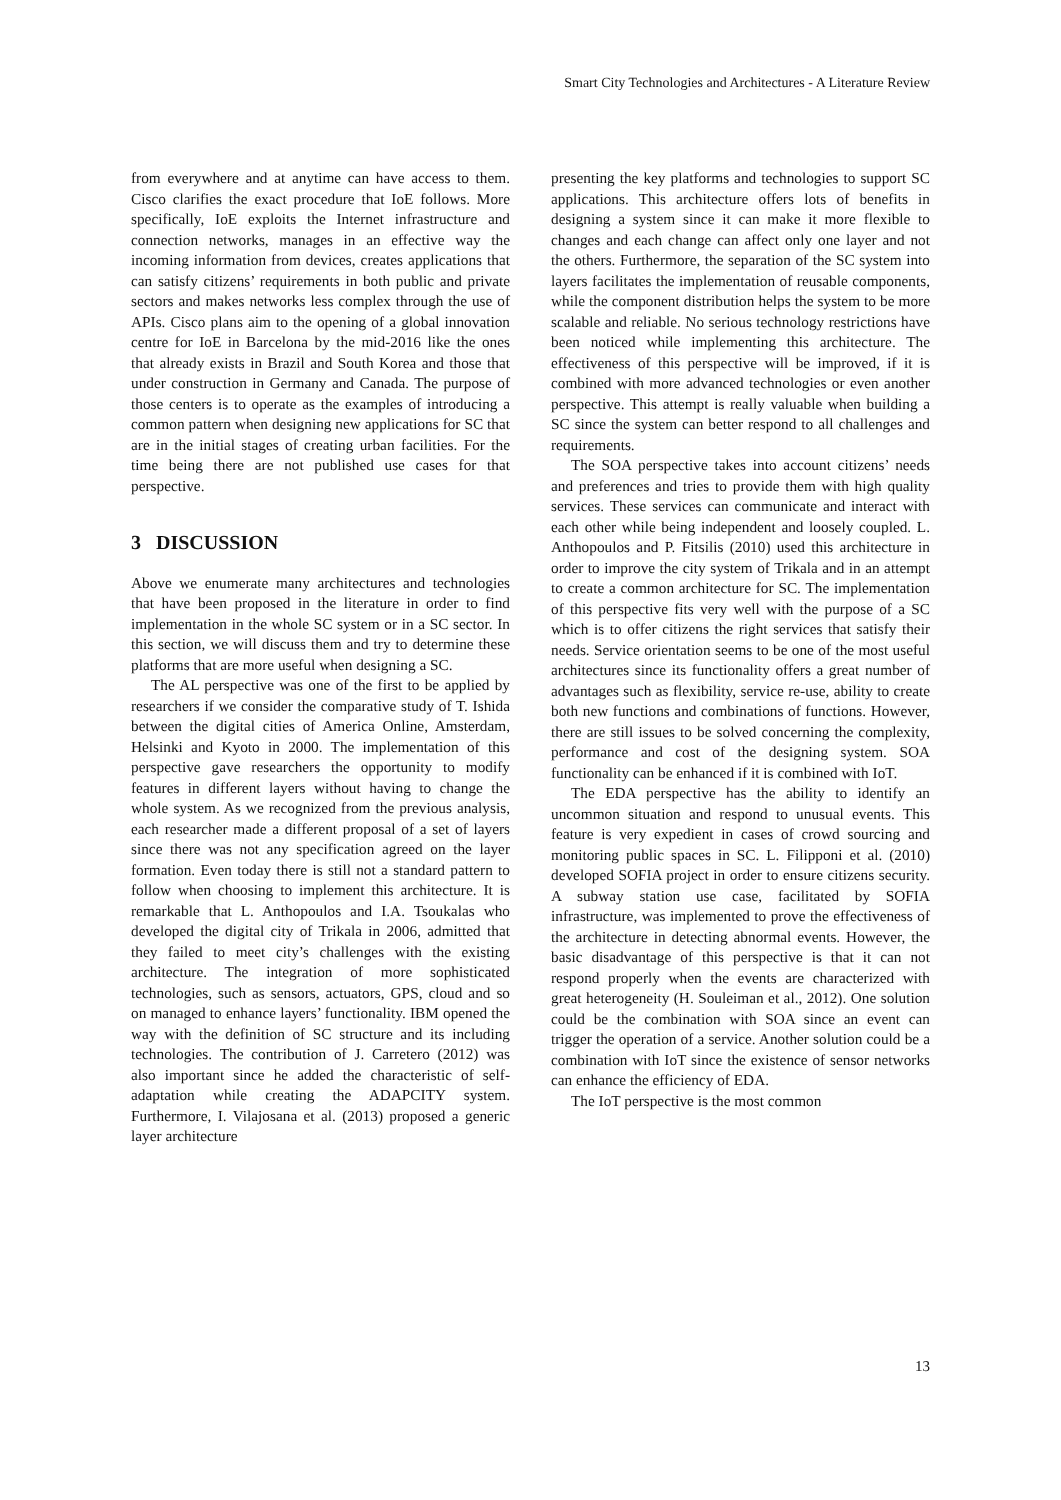Smart City Technologies and Architectures - A Literature Review
from everywhere and at anytime can have access to them. Cisco clarifies the exact procedure that IoE follows. More specifically, IoE exploits the Internet infrastructure and connection networks, manages in an effective way the incoming information from devices, creates applications that can satisfy citizens’ requirements in both public and private sectors and makes networks less complex through the use of APIs. Cisco plans aim to the opening of a global innovation centre for IoE in Barcelona by the mid-2016 like the ones that already exists in Brazil and South Korea and those that under construction in Germany and Canada. The purpose of those centers is to operate as the examples of introducing a common pattern when designing new applications for SC that are in the initial stages of creating urban facilities. For the time being there are not published use cases for that perspective.
3 DISCUSSION
Above we enumerate many architectures and technologies that have been proposed in the literature in order to find implementation in the whole SC system or in a SC sector. In this section, we will discuss them and try to determine these platforms that are more useful when designing a SC.
The AL perspective was one of the first to be applied by researchers if we consider the comparative study of T. Ishida between the digital cities of America Online, Amsterdam, Helsinki and Kyoto in 2000. The implementation of this perspective gave researchers the opportunity to modify features in different layers without having to change the whole system. As we recognized from the previous analysis, each researcher made a different proposal of a set of layers since there was not any specification agreed on the layer formation. Even today there is still not a standard pattern to follow when choosing to implement this architecture. It is remarkable that L. Anthopoulos and I.A. Tsoukalas who developed the digital city of Trikala in 2006, admitted that they failed to meet city’s challenges with the existing architecture. The integration of more sophisticated technologies, such as sensors, actuators, GPS, cloud and so on managed to enhance layers’ functionality. IBM opened the way with the definition of SC structure and its including technologies. The contribution of J. Carretero (2012) was also important since he added the characteristic of self-adaptation while creating the ADAPCITY system. Furthermore, I. Vilajosana et al. (2013) proposed a generic layer architecture
presenting the key platforms and technologies to support SC applications. This architecture offers lots of benefits in designing a system since it can make it more flexible to changes and each change can affect only one layer and not the others. Furthermore, the separation of the SC system into layers facilitates the implementation of reusable components, while the component distribution helps the system to be more scalable and reliable. No serious technology restrictions have been noticed while implementing this architecture. The effectiveness of this perspective will be improved, if it is combined with more advanced technologies or even another perspective. This attempt is really valuable when building a SC since the system can better respond to all challenges and requirements.
The SOA perspective takes into account citizens’ needs and preferences and tries to provide them with high quality services. These services can communicate and interact with each other while being independent and loosely coupled. L. Anthopoulos and P. Fitsilis (2010) used this architecture in order to improve the city system of Trikala and in an attempt to create a common architecture for SC. The implementation of this perspective fits very well with the purpose of a SC which is to offer citizens the right services that satisfy their needs. Service orientation seems to be one of the most useful architectures since its functionality offers a great number of advantages such as flexibility, service re-use, ability to create both new functions and combinations of functions. However, there are still issues to be solved concerning the complexity, performance and cost of the designing system. SOA functionality can be enhanced if it is combined with IoT.
The EDA perspective has the ability to identify an uncommon situation and respond to unusual events. This feature is very expedient in cases of crowd sourcing and monitoring public spaces in SC. L. Filipponi et al. (2010) developed SOFIA project in order to ensure citizens security. A subway station use case, facilitated by SOFIA infrastructure, was implemented to prove the effectiveness of the architecture in detecting abnormal events. However, the basic disadvantage of this perspective is that it can not respond properly when the events are characterized with great heterogeneity (H. Souleiman et al., 2012). One solution could be the combination with SOA since an event can trigger the operation of a service. Another solution could be a combination with IoT since the existence of sensor networks can enhance the efficiency of EDA.
The IoT perspective is the most common
13